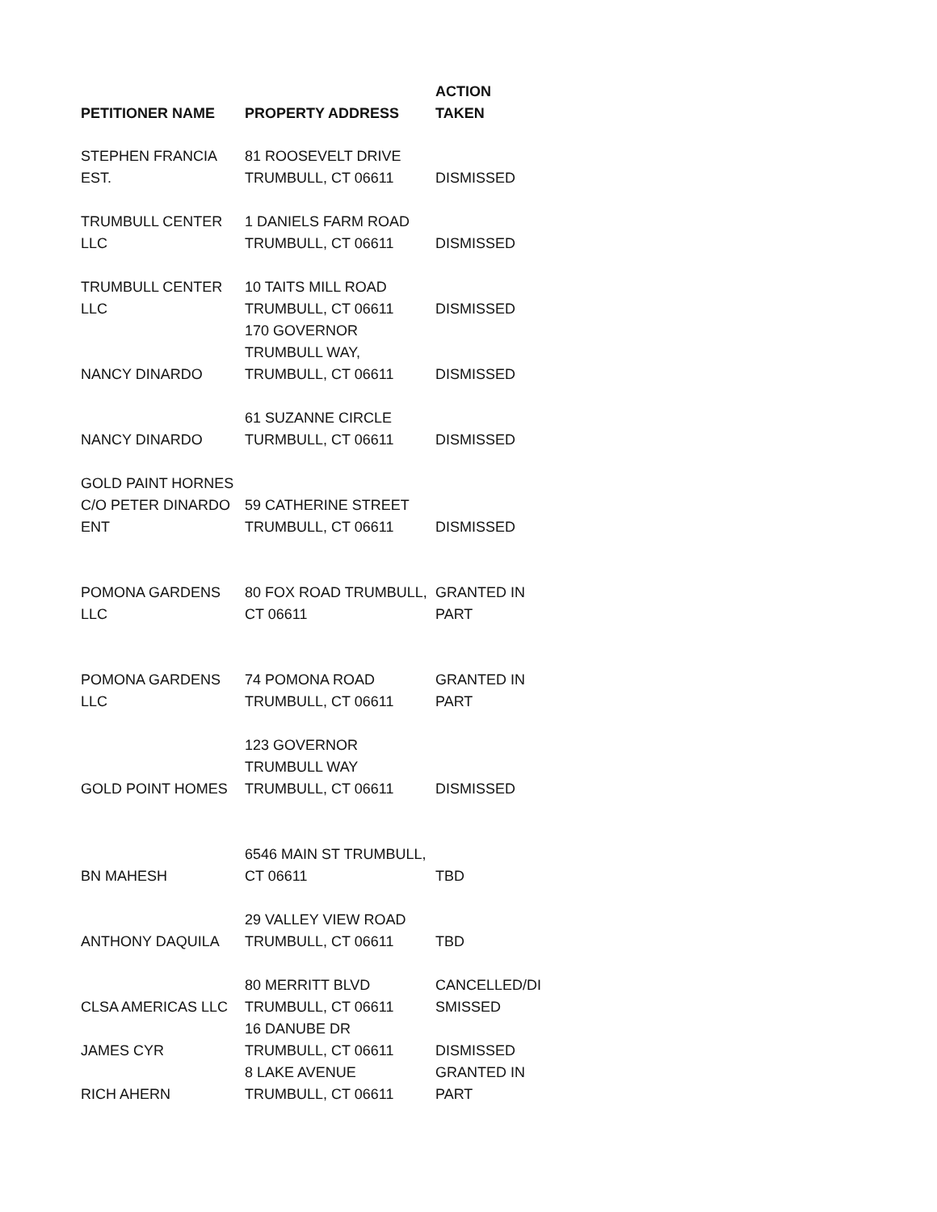| PETITIONER NAME | PROPERTY ADDRESS | ACTION TAKEN |
| --- | --- | --- |
| STEPHEN FRANCIA EST. | 81 ROOSEVELT DRIVE TRUMBULL, CT 06611 | DISMISSED |
| TRUMBULL CENTER LLC | 1 DANIELS FARM ROAD TRUMBULL, CT 06611 | DISMISSED |
| TRUMBULL CENTER LLC | 10 TAITS MILL ROAD TRUMBULL, CT 06611 | DISMISSED |
| NANCY DINARDO | 170 GOVERNOR TRUMBULL WAY, TRUMBULL, CT 06611 | DISMISSED |
| NANCY DINARDO | 61 SUZANNE CIRCLE TURMBULL, CT 06611 | DISMISSED |
| GOLD PAINT HORNES C/O PETER DINARDO ENT | 59 CATHERINE STREET TRUMBULL, CT 06611 | DISMISSED |
| POMONA GARDENS LLC | 80 FOX ROAD TRUMBULL, CT 06611 | GRANTED IN PART |
| POMONA GARDENS LLC | 74 POMONA ROAD TRUMBULL, CT 06611 | GRANTED IN PART |
| GOLD POINT HOMES | 123 GOVERNOR TRUMBULL WAY TRUMBULL, CT 06611 | DISMISSED |
| BN MAHESH | 6546 MAIN ST TRUMBULL, CT 06611 | TBD |
| ANTHONY DAQUILA | 29 VALLEY VIEW ROAD TRUMBULL, CT 06611 | TBD |
| CLSA AMERICAS LLC | 80 MERRITT BLVD TRUMBULL, CT 06611 | CANCELLED/DI SMISSED |
| JAMES CYR | 16 DANUBE DR TRUMBULL, CT 06611 | DISMISSED |
| RICH AHERN | 8 LAKE AVENUE TRUMBULL, CT 06611 | GRANTED IN PART |